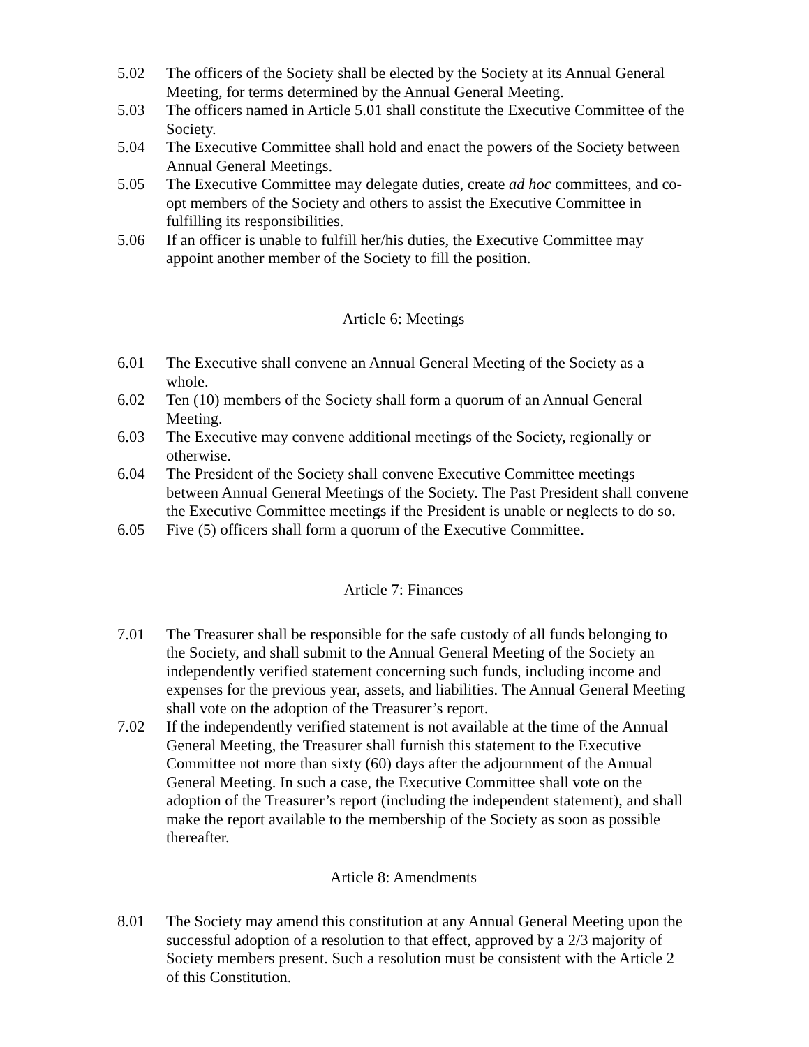5.02 The officers of the Society shall be elected by the Society at its Annual General Meeting, for terms determined by the Annual General Meeting.
5.03 The officers named in Article 5.01 shall constitute the Executive Committee of the Society.
5.04 The Executive Committee shall hold and enact the powers of the Society between Annual General Meetings.
5.05 The Executive Committee may delegate duties, create ad hoc committees, and co-opt members of the Society and others to assist the Executive Committee in fulfilling its responsibilities.
5.06 If an officer is unable to fulfill her/his duties, the Executive Committee may appoint another member of the Society to fill the position.
Article 6: Meetings
6.01 The Executive shall convene an Annual General Meeting of the Society as a whole.
6.02 Ten (10) members of the Society shall form a quorum of an Annual General Meeting.
6.03 The Executive may convene additional meetings of the Society, regionally or otherwise.
6.04 The President of the Society shall convene Executive Committee meetings between Annual General Meetings of the Society. The Past President shall convene the Executive Committee meetings if the President is unable or neglects to do so.
6.05 Five (5) officers shall form a quorum of the Executive Committee.
Article 7: Finances
7.01 The Treasurer shall be responsible for the safe custody of all funds belonging to the Society, and shall submit to the Annual General Meeting of the Society an independently verified statement concerning such funds, including income and expenses for the previous year, assets, and liabilities. The Annual General Meeting shall vote on the adoption of the Treasurer’s report.
7.02 If the independently verified statement is not available at the time of the Annual General Meeting, the Treasurer shall furnish this statement to the Executive Committee not more than sixty (60) days after the adjournment of the Annual General Meeting. In such a case, the Executive Committee shall vote on the adoption of the Treasurer’s report (including the independent statement), and shall make the report available to the membership of the Society as soon as possible thereafter.
Article 8: Amendments
8.01 The Society may amend this constitution at any Annual General Meeting upon the successful adoption of a resolution to that effect, approved by a 2/3 majority of Society members present. Such a resolution must be consistent with the Article 2 of this Constitution.